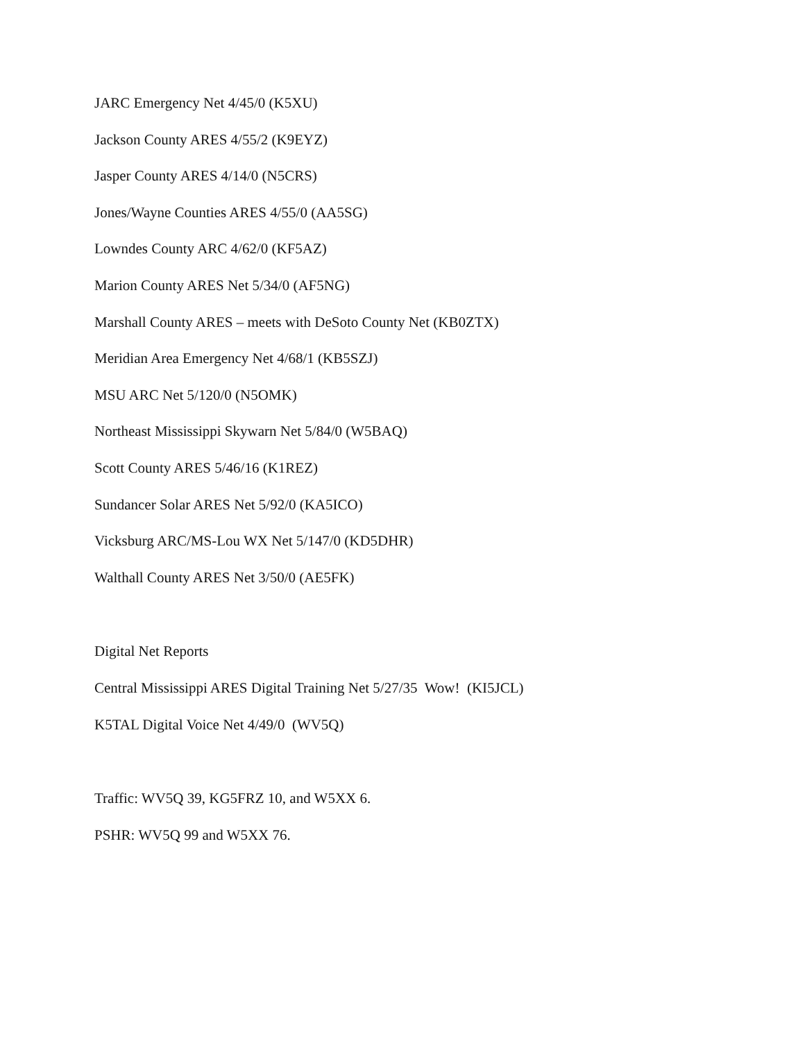JARC Emergency Net 4/45/0 (K5XU)
Jackson County ARES 4/55/2 (K9EYZ)
Jasper County ARES 4/14/0 (N5CRS)
Jones/Wayne Counties ARES 4/55/0 (AA5SG)
Lowndes County ARC 4/62/0 (KF5AZ)
Marion County ARES Net 5/34/0 (AF5NG)
Marshall County ARES – meets with DeSoto County Net (KB0ZTX)
Meridian Area Emergency Net 4/68/1 (KB5SZJ)
MSU ARC Net 5/120/0 (N5OMK)
Northeast Mississippi Skywarn Net 5/84/0 (W5BAQ)
Scott County ARES 5/46/16 (K1REZ)
Sundancer Solar ARES Net 5/92/0 (KA5ICO)
Vicksburg ARC/MS-Lou WX Net 5/147/0 (KD5DHR)
Walthall County ARES Net 3/50/0 (AE5FK)
Digital Net Reports
Central Mississippi ARES Digital Training Net 5/27/35 Wow! (KI5JCL)
K5TAL Digital Voice Net 4/49/0 (WV5Q)
Traffic: WV5Q 39, KG5FRZ 10, and W5XX 6.
PSHR: WV5Q 99 and W5XX 76.